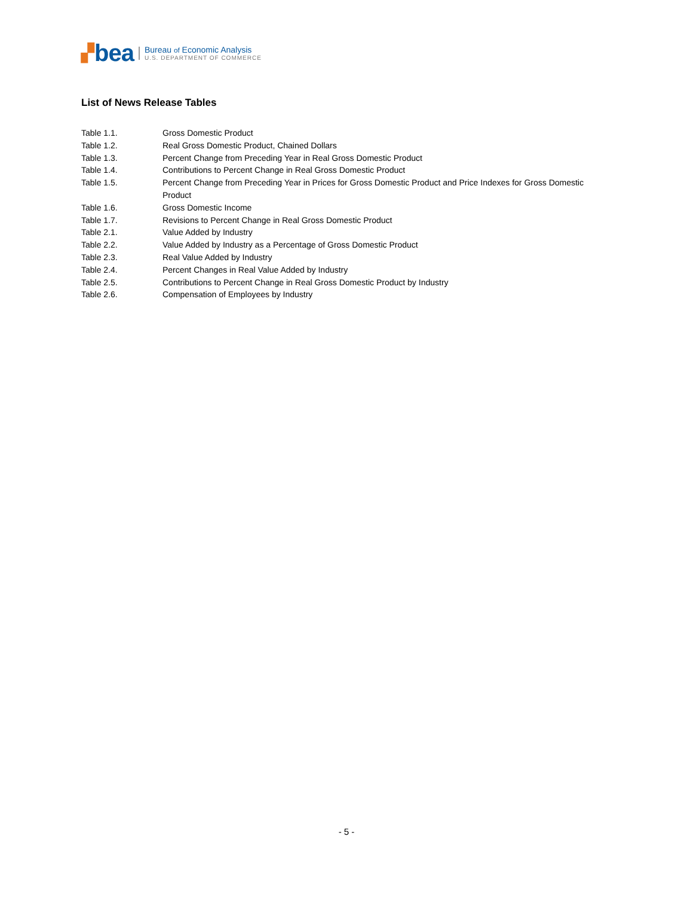▞ bea
Bureau of Economic Analysis
U.S. DEPARTMENT OF COMMERCE
List of News Release Tables
| Table 1.1. | Gross Domestic Product |
| Table 1.2. | Real Gross Domestic Product, Chained Dollars |
| Table 1.3. | Percent Change from Preceding Year in Real Gross Domestic Product |
| Table 1.4. | Contributions to Percent Change in Real Gross Domestic Product |
| Table 1.5. | Percent Change from Preceding Year in Prices for Gross Domestic Product and Price Indexes for Gross Domestic Product |
| Table 1.6. | Gross Domestic Income |
| Table 1.7. | Revisions to Percent Change in Real Gross Domestic Product |
| Table 2.1. | Value Added by Industry |
| Table 2.2. | Value Added by Industry as a Percentage of Gross Domestic Product |
| Table 2.3. | Real Value Added by Industry |
| Table 2.4. | Percent Changes in Real Value Added by Industry |
| Table 2.5. | Contributions to Percent Change in Real Gross Domestic Product by Industry |
| Table 2.6. | Compensation of Employees by Industry |
- 5 -